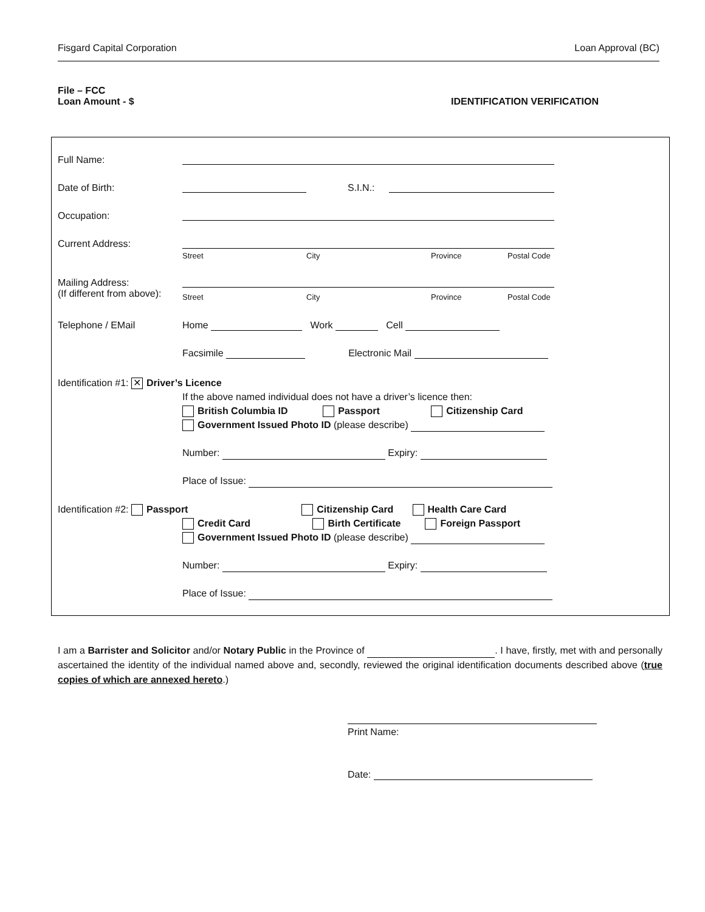Fisgard Capital Corporation Loan Approval (BC)
File – FCC
Loan Amount - $ IDENTIFICATION VERIFICATION
Full Name:
Date of Birth: S.I.N.:
Occupation:
Current Address:
Street City Province Postal Code
Mailing Address:
(If different from above):
Street City Province Postal Code
Telephone / EMail Home Work Cell
Facsimile Electronic Mail
Identification #1: ✕ Driver’s Licence
If the above named individual does not have a driver’s licence then:
British Columbia ID Passport Citizenship Card
Government Issued Photo ID (please describe)
Number: Expiry:
Place of Issue:
Identification #2: Passport Citizenship Card Health Care Card
Credit Card Birth Certificate Foreign Passport
Government Issued Photo ID (please describe)
Number: Expiry:
Place of Issue:
I am a Barrister and Solicitor and/or Notary Public in the Province of . I have, firstly, met with and personally ascertained the identity of the individual named above and, secondly, reviewed the original identification documents described above (true copies of which are annexed hereto.)
Print Name:
Date: